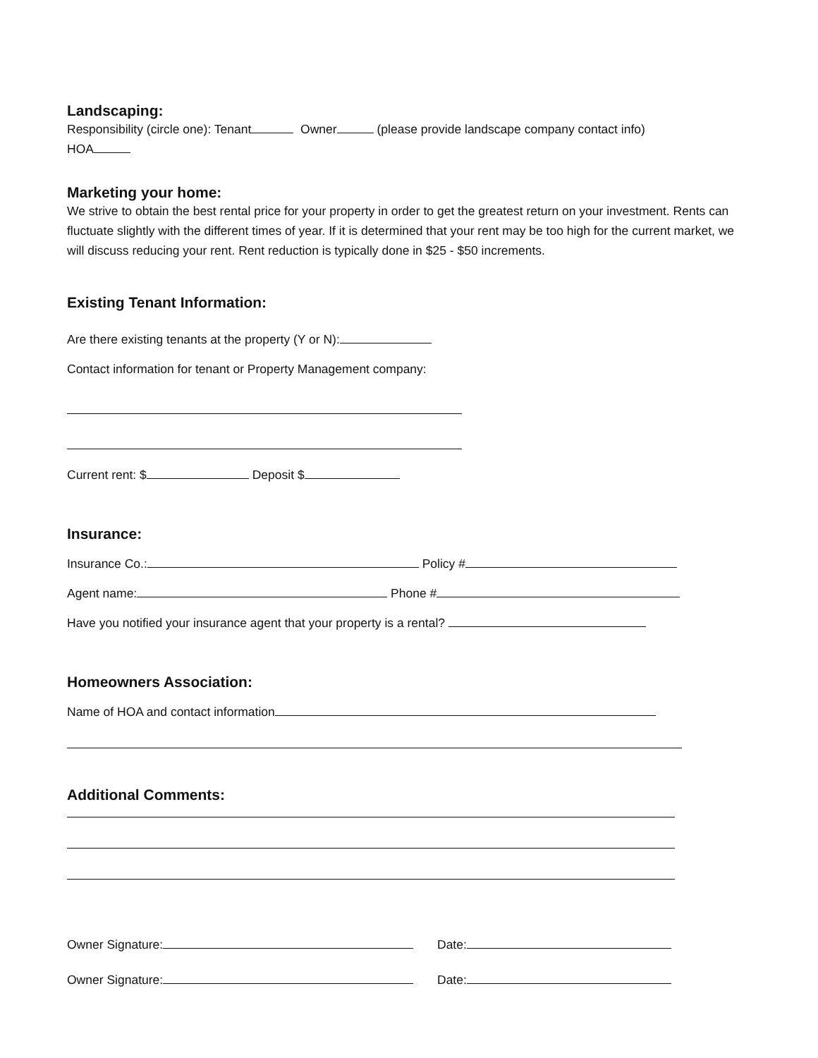Landscaping:
Responsibility (circle one): Tenant Owner (please provide landscape company contact info)
HOA
Marketing your home:
We strive to obtain the best rental price for your property in order to get the greatest return on your investment. Rents can fluctuate slightly with the different times of year. If it is determined that your rent may be too high for the current market, we will discuss reducing your rent. Rent reduction is typically done in $25 - $50 increments.
Existing Tenant Information:
Are there existing tenants at the property (Y or N):
Contact information for tenant or Property Management company:
Current rent: $ Deposit $
Insurance:
Insurance Co.: Policy #
Agent name: Phone #
Have you notified your insurance agent that your property is a rental?
Homeowners Association:
Name of HOA and contact information
Additional Comments:
Owner Signature: Date:
Owner Signature: Date: